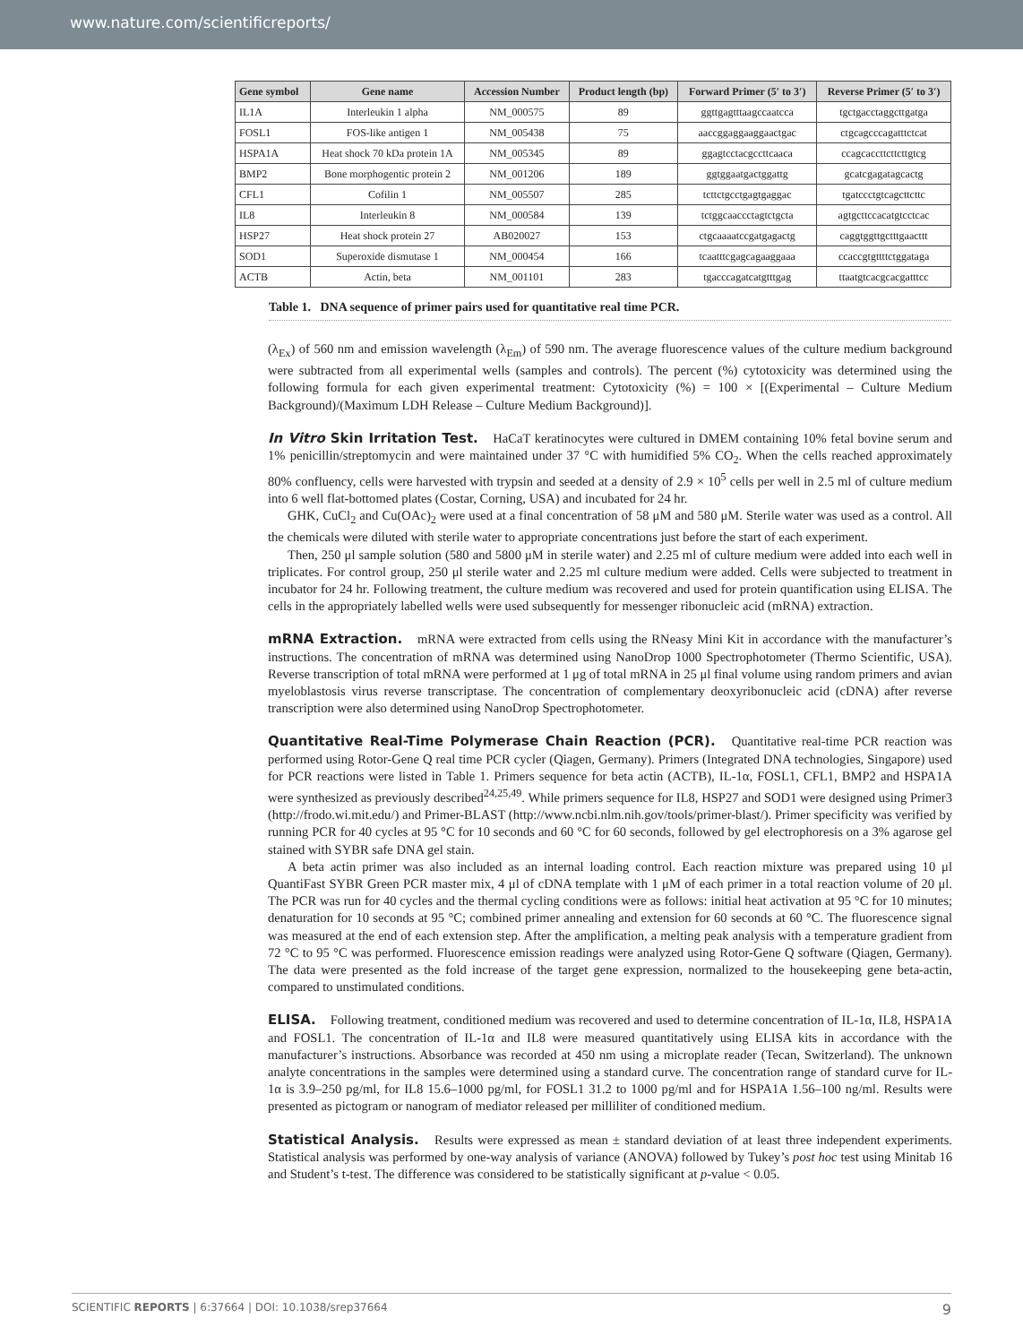www.nature.com/scientificreports/
| Gene symbol | Gene name | Accession Number | Product length (bp) | Forward Primer (5′ to 3′) | Reverse Primer (5′ to 3′) |
| --- | --- | --- | --- | --- | --- |
| IL1A | Interleukin 1 alpha | NM_000575 | 89 | ggttgagtttaagccaatcca | tgctgacctaggcttgatga |
| FOSL1 | FOS-like antigen 1 | NM_005438 | 75 | aaccggaggaaggaactgac | ctgcagcccagatttctcat |
| HSPA1A | Heat shock 70 kDa protein 1A | NM_005345 | 89 | ggagtcctacgccttcaaca | ccagcaccttcttcttgtcg |
| BMP2 | Bone morphogentic protein 2 | NM_001206 | 189 | ggtggaatgactggattg | gcatcgagatagcactg |
| CFL1 | Cofilin 1 | NM_005507 | 285 | tcttctgcctgagtgaggac | tgatccctgtcagcttcttc |
| IL8 | Interleukin 8 | NM_000584 | 139 | tctggcaaccctagtctgcta | agtgcttccacatgtcctcac |
| HSP27 | Heat shock protein 27 | AB020027 | 153 | ctgcaaaatccgatgagactg | caggtggttgctttgaacttt |
| SOD1 | Superoxide dismutase 1 | NM_000454 | 166 | tcaatttcgagcagaaggaaa | ccaccgtgttttctggataga |
| ACTB | Actin, beta | NM_001101 | 283 | tgacccagatcatgtttgag | ttaatgtcacgcacgatttcc |
Table 1. DNA sequence of primer pairs used for quantitative real time PCR.
(λ<sub>Ex</sub>) of 560 nm and emission wavelength (λ<sub>Em</sub>) of 590 nm. The average fluorescence values of the culture medium background were subtracted from all experimental wells (samples and controls). The percent (%) cytotoxicity was determined using the following formula for each given experimental treatment: Cytotoxicity (%) = 100 × [(Experimental – Culture Medium Background)/(Maximum LDH Release – Culture Medium Background)].
In Vitro Skin Irritation Test. HaCaT keratinocytes were cultured in DMEM containing 10% fetal bovine serum and 1% penicillin/streptomycin and were maintained under 37 °C with humidified 5% CO<sub>2</sub>. When the cells reached approximately 80% confluency, cells were harvested with trypsin and seeded at a density of 2.9 × 10<sup>5</sup> cells per well in 2.5 ml of culture medium into 6 well flat-bottomed plates (Costar, Corning, USA) and incubated for 24 hr.
GHK, CuCl<sub>2</sub> and Cu(OAc)<sub>2</sub> were used at a final concentration of 58 μM and 580 μM. Sterile water was used as a control. All the chemicals were diluted with sterile water to appropriate concentrations just before the start of each experiment.
Then, 250 μl sample solution (580 and 5800 μM in sterile water) and 2.25 ml of culture medium were added into each well in triplicates. For control group, 250 μl sterile water and 2.25 ml culture medium were added. Cells were subjected to treatment in incubator for 24 hr. Following treatment, the culture medium was recovered and used for protein quantification using ELISA. The cells in the appropriately labelled wells were used subsequently for messenger ribonucleic acid (mRNA) extraction.
mRNA Extraction. mRNA were extracted from cells using the RNeasy Mini Kit in accordance with the manufacturer’s instructions. The concentration of mRNA was determined using NanoDrop 1000 Spectrophotometer (Thermo Scientific, USA). Reverse transcription of total mRNA were performed at 1 μg of total mRNA in 25 μl final volume using random primers and avian myeloblastosis virus reverse transcriptase. The concentration of complementary deoxyribonucleic acid (cDNA) after reverse transcription were also determined using NanoDrop Spectrophotometer.
Quantitative Real-Time Polymerase Chain Reaction (PCR). Quantitative real-time PCR reaction was performed using Rotor-Gene Q real time PCR cycler (Qiagen, Germany). Primers (Integrated DNA technologies, Singapore) used for PCR reactions were listed in Table 1. Primers sequence for beta actin (ACTB), IL-1α, FOSL1, CFL1, BMP2 and HSPA1A were synthesized as previously described<sup>24,25,49</sup>. While primers sequence for IL8, HSP27 and SOD1 were designed using Primer3 (http://frodo.wi.mit.edu/) and Primer-BLAST (http://www.ncbi.nlm.nih.gov/tools/primer-blast/). Primer specificity was verified by running PCR for 40 cycles at 95 °C for 10 seconds and 60 °C for 60 seconds, followed by gel electrophoresis on a 3% agarose gel stained with SYBR safe DNA gel stain.
A beta actin primer was also included as an internal loading control. Each reaction mixture was prepared using 10 μl QuantiFast SYBR Green PCR master mix, 4 μl of cDNA template with 1 μM of each primer in a total reaction volume of 20 μl. The PCR was run for 40 cycles and the thermal cycling conditions were as follows: initial heat activation at 95 °C for 10 minutes; denaturation for 10 seconds at 95 °C; combined primer annealing and extension for 60 seconds at 60 °C. The fluorescence signal was measured at the end of each extension step. After the amplification, a melting peak analysis with a temperature gradient from 72 °C to 95 °C was performed. Fluorescence emission readings were analyzed using Rotor-Gene Q software (Qiagen, Germany). The data were presented as the fold increase of the target gene expression, normalized to the housekeeping gene beta-actin, compared to unstimulated conditions.
ELISA. Following treatment, conditioned medium was recovered and used to determine concentration of IL-1α, IL8, HSPA1A and FOSL1. The concentration of IL-1α and IL8 were measured quantitatively using ELISA kits in accordance with the manufacturer’s instructions. Absorbance was recorded at 450 nm using a microplate reader (Tecan, Switzerland). The unknown analyte concentrations in the samples were determined using a standard curve. The concentration range of standard curve for IL-1α is 3.9–250 pg/ml, for IL8 15.6–1000 pg/ml, for FOSL1 31.2 to 1000 pg/ml and for HSPA1A 1.56–100 ng/ml. Results were presented as pictogram or nanogram of mediator released per milliliter of conditioned medium.
Statistical Analysis. Results were expressed as mean ± standard deviation of at least three independent experiments. Statistical analysis was performed by one-way analysis of variance (ANOVA) followed by Tukey’s post hoc test using Minitab 16 and Student’s t-test. The difference was considered to be statistically significant at p-value < 0.05.
SCIENTIFIC REPORTS | 6:37664 | DOI: 10.1038/srep37664 9